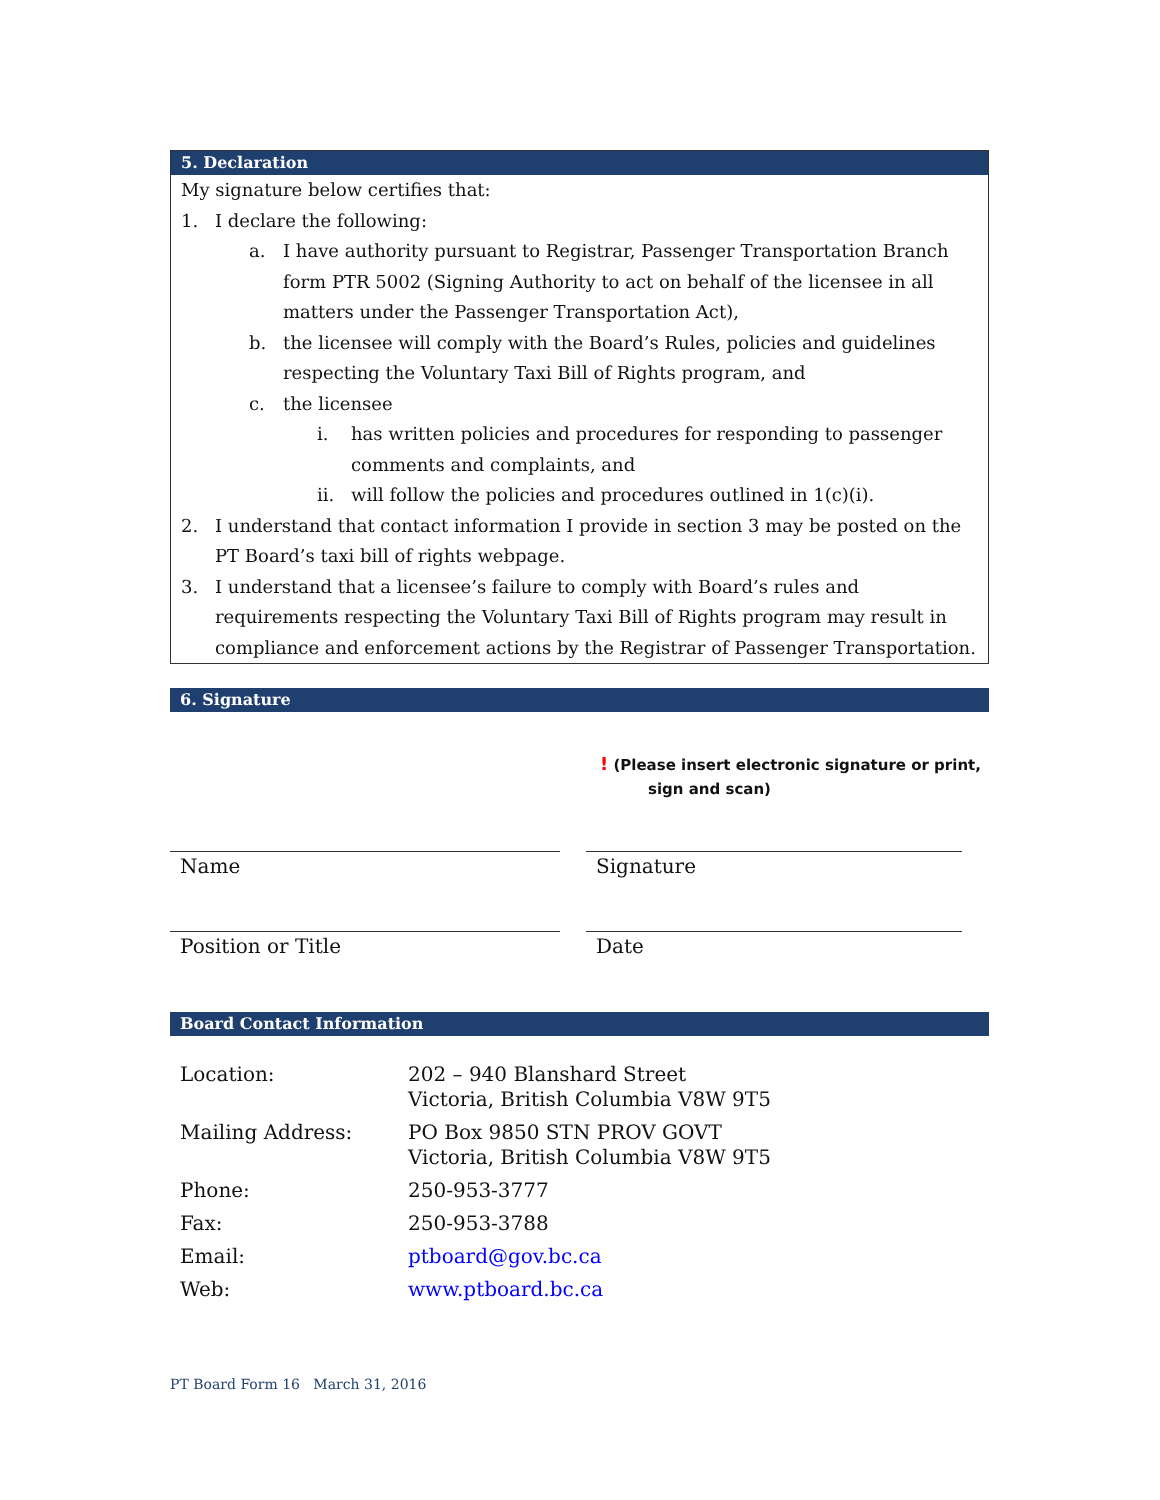5. Declaration
My signature below certifies that:
1. I declare the following:
a. I have authority pursuant to Registrar, Passenger Transportation Branch form PTR 5002 (Signing Authority to act on behalf of the licensee in all matters under the Passenger Transportation Act),
b. the licensee will comply with the Board’s Rules, policies and guidelines respecting the Voluntary Taxi Bill of Rights program, and
c. the licensee
i. has written policies and procedures for responding to passenger comments and complaints, and
ii. will follow the policies and procedures outlined in 1(c)(i).
2. I understand that contact information I provide in section 3 may be posted on the PT Board’s taxi bill of rights webpage.
3. I understand that a licensee’s failure to comply with Board’s rules and requirements respecting the Voluntary Taxi Bill of Rights program may result in compliance and enforcement actions by the Registrar of Passenger Transportation.
6. Signature
! (Please insert electronic signature or print,
sign and scan)
Name
Signature
Position or Title Date
Board Contact Information
| Location: | 202 – 940 Blanshard Street Victoria, British Columbia V8W 9T5 |
| Mailing Address: | PO Box 9850 STN PROV GOVT Victoria, British Columbia V8W 9T5 |
| Phone: | 250-953-3777 |
| Fax: | 250-953-3788 |
| Email: | ptboard@gov.bc.ca |
| Web: | www.ptboard.bc.ca |
PT Board Form 16 March 31, 2016